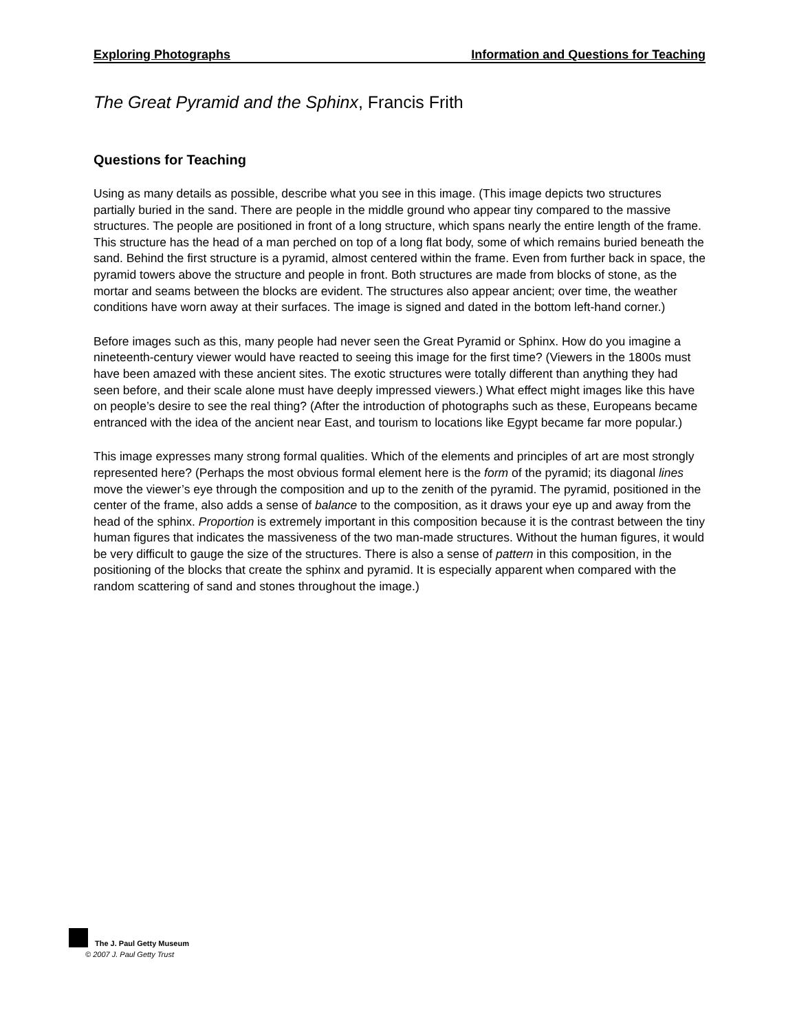Exploring Photographs Information and Questions for Teaching
The Great Pyramid and the Sphinx, Francis Frith
Questions for Teaching
Using as many details as possible, describe what you see in this image. (This image depicts two structures partially buried in the sand. There are people in the middle ground who appear tiny compared to the massive structures. The people are positioned in front of a long structure, which spans nearly the entire length of the frame. This structure has the head of a man perched on top of a long flat body, some of which remains buried beneath the sand. Behind the first structure is a pyramid, almost centered within the frame. Even from further back in space, the pyramid towers above the structure and people in front. Both structures are made from blocks of stone, as the mortar and seams between the blocks are evident. The structures also appear ancient; over time, the weather conditions have worn away at their surfaces. The image is signed and dated in the bottom left-hand corner.)
Before images such as this, many people had never seen the Great Pyramid or Sphinx. How do you imagine a nineteenth-century viewer would have reacted to seeing this image for the first time? (Viewers in the 1800s must have been amazed with these ancient sites. The exotic structures were totally different than anything they had seen before, and their scale alone must have deeply impressed viewers.) What effect might images like this have on people’s desire to see the real thing? (After the introduction of photographs such as these, Europeans became entranced with the idea of the ancient near East, and tourism to locations like Egypt became far more popular.)
This image expresses many strong formal qualities. Which of the elements and principles of art are most strongly represented here? (Perhaps the most obvious formal element here is the form of the pyramid; its diagonal lines move the viewer’s eye through the composition and up to the zenith of the pyramid. The pyramid, positioned in the center of the frame, also adds a sense of balance to the composition, as it draws your eye up and away from the head of the sphinx. Proportion is extremely important in this composition because it is the contrast between the tiny human figures that indicates the massiveness of the two man-made structures. Without the human figures, it would be very difficult to gauge the size of the structures. There is also a sense of pattern in this composition, in the positioning of the blocks that create the sphinx and pyramid. It is especially apparent when compared with the random scattering of sand and stones throughout the image.)
The J. Paul Getty Museum
© 2007 J. Paul Getty Trust